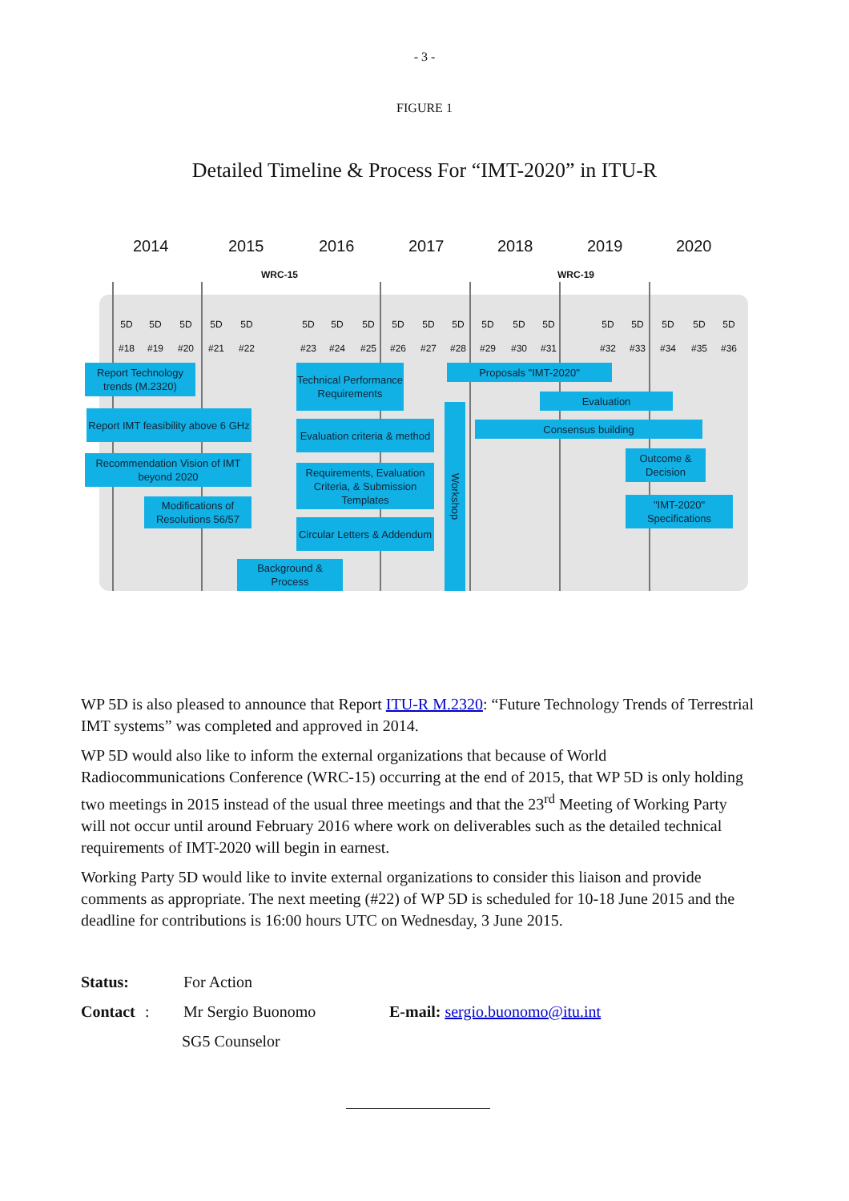- 3 -
FIGURE 1
Detailed Timeline & Process For “IMT-2020” in ITU-R
2014 2015 2016 2017 2018 2019 2020
WRC-15 WRC-19
5D
#18
5D
#19
5D
#20
5D
#21
5D
#22
5D
#23
5D
#24
5D
#25
5D
#26
5D
#27
5D
#28
5D
#29
5D
#30
5D
#31
5D
#32
5D
#33
5D
#34
5D
#35
5D
#36
Report Technology trends (M.2320)
Report IMT feasibility above 6 GHz
Recommendation Vision of IMT beyond 2020
Modifications of Resolutions 56/57
Background & Process
Technical Performance Requirements
Evaluation criteria & method
Requirements, Evaluation Criteria, & Submission Templates
Circular Letters & Addendum
Workshop
Proposals "IMT-2020"
Evaluation
Consensus building
Outcome & Decision
"IMT-2020" Specifications
WP 5D is also pleased to announce that Report ITU-R M.2320: “Future Technology Trends of Terrestrial IMT systems” was completed and approved in 2014.
WP 5D would also like to inform the external organizations that because of World Radiocommunications Conference (WRC-15) occurring at the end of 2015, that WP 5D is only holding two meetings in 2015 instead of the usual three meetings and that the 23<sup>rd</sup> Meeting of Working Party will not occur until around February 2016 where work on deliverables such as the detailed technical requirements of IMT-2020 will begin in earnest.
Working Party 5D would like to invite external organizations to consider this liaison and provide comments as appropriate. The next meeting (#22) of WP 5D is scheduled for 10-18 June 2015 and the deadline for contributions is 16:00 hours UTC on Wednesday, 3 June 2015.
Status: For Action
Contact: Mr Sergio Buonomo E-mail: sergio.buonomo@itu.int
SG5 Counselor